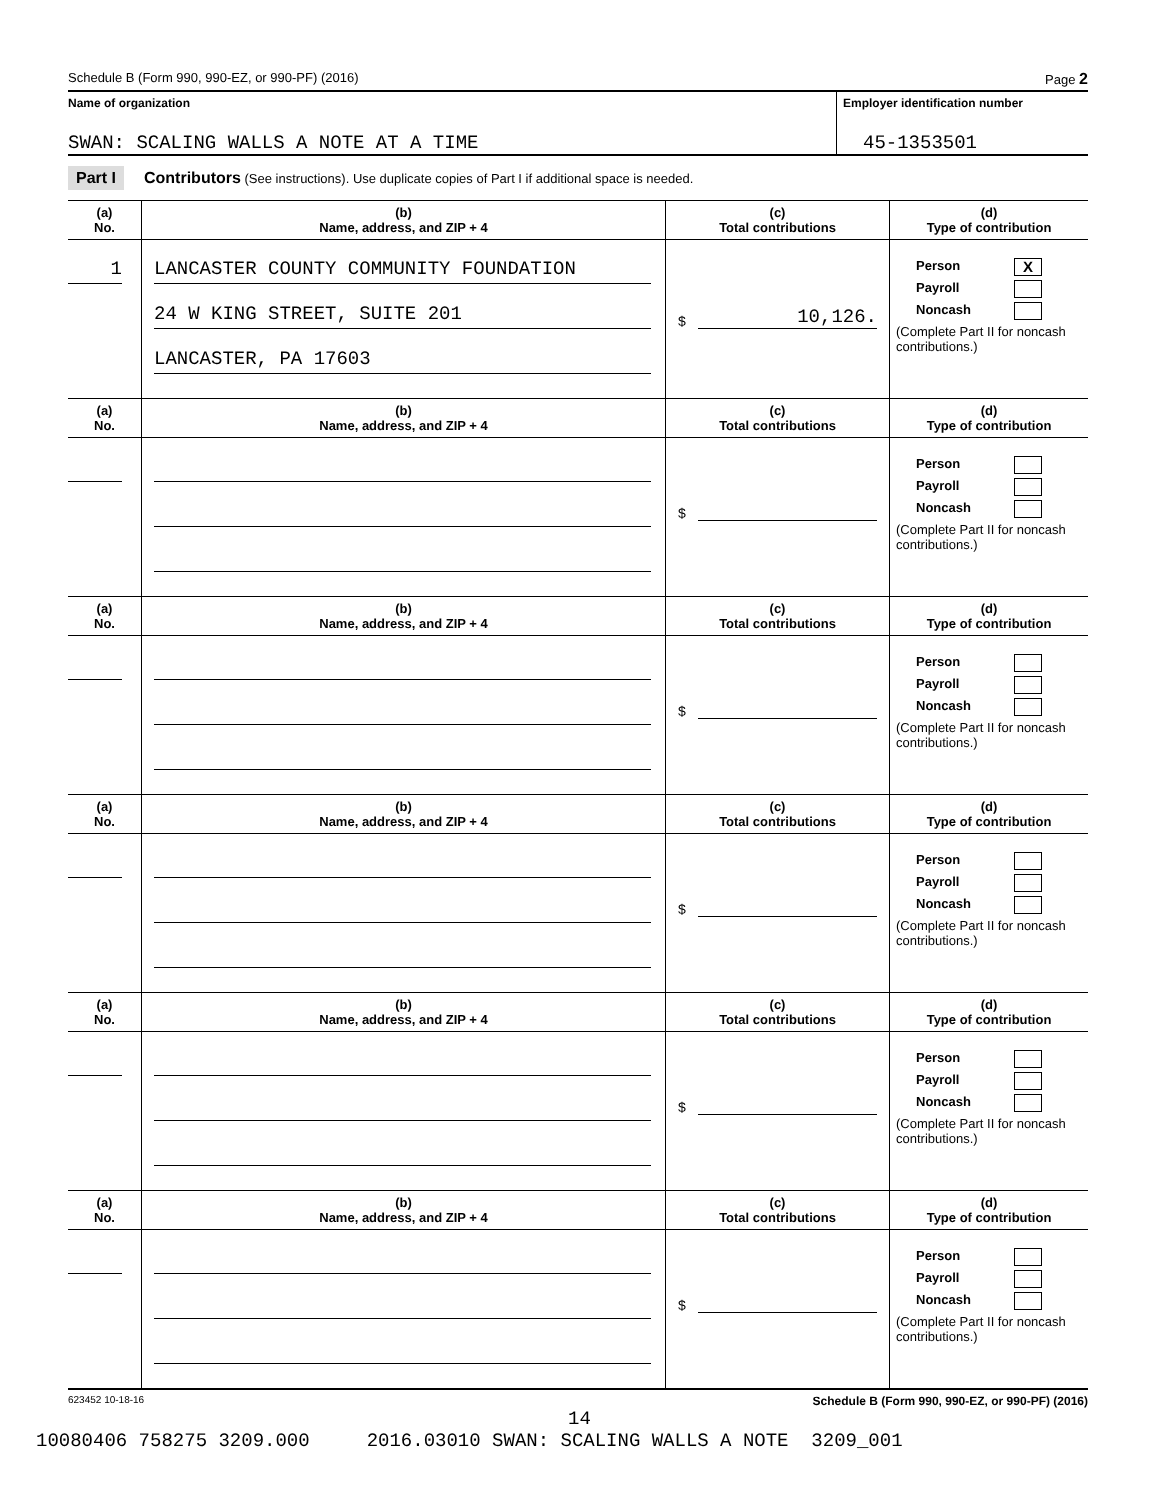Schedule B (Form 990, 990-EZ, or 990-PF) (2016) Page 2
Name of organization
SWAN: SCALING WALLS A NOTE AT A TIME
Employer identification number
45-1353501
Part I Contributors (See instructions). Use duplicate copies of Part I if additional space is needed.
| (a) No. | (b) Name, address, and ZIP + 4 | (c) Total contributions | (d) Type of contribution |
| --- | --- | --- | --- |
| 1 | LANCASTER COUNTY COMMUNITY FOUNDATION 24 W KING STREET, SUITE 201 LANCASTER, PA 17603 | $ 10,126. | Person X Payroll Noncash (Complete Part II for noncash contributions.) |
| (a) No. | (b) Name, address, and ZIP + 4 | (c) Total contributions | (d) Type of contribution |
| | | $ | Person Payroll Noncash (Complete Part II for noncash contributions.) |
| (a) No. | (b) Name, address, and ZIP + 4 | (c) Total contributions | (d) Type of contribution |
| | | $ | Person Payroll Noncash (Complete Part II for noncash contributions.) |
| (a) No. | (b) Name, address, and ZIP + 4 | (c) Total contributions | (d) Type of contribution |
| | | $ | Person Payroll Noncash (Complete Part II for noncash contributions.) |
| (a) No. | (b) Name, address, and ZIP + 4 | (c) Total contributions | (d) Type of contribution |
| | | $ | Person Payroll Noncash (Complete Part II for noncash contributions.) |
| (a) No. | (b) Name, address, and ZIP + 4 | (c) Total contributions | (d) Type of contribution |
| | | $ | Person Payroll Noncash (Complete Part II for noncash contributions.) |
623452 10-18-16 Schedule B (Form 990, 990-EZ, or 990-PF) (2016)
14
10080406 758275 3209.000 2016.03010 SWAN: SCALING WALLS A NOTE 3209_001